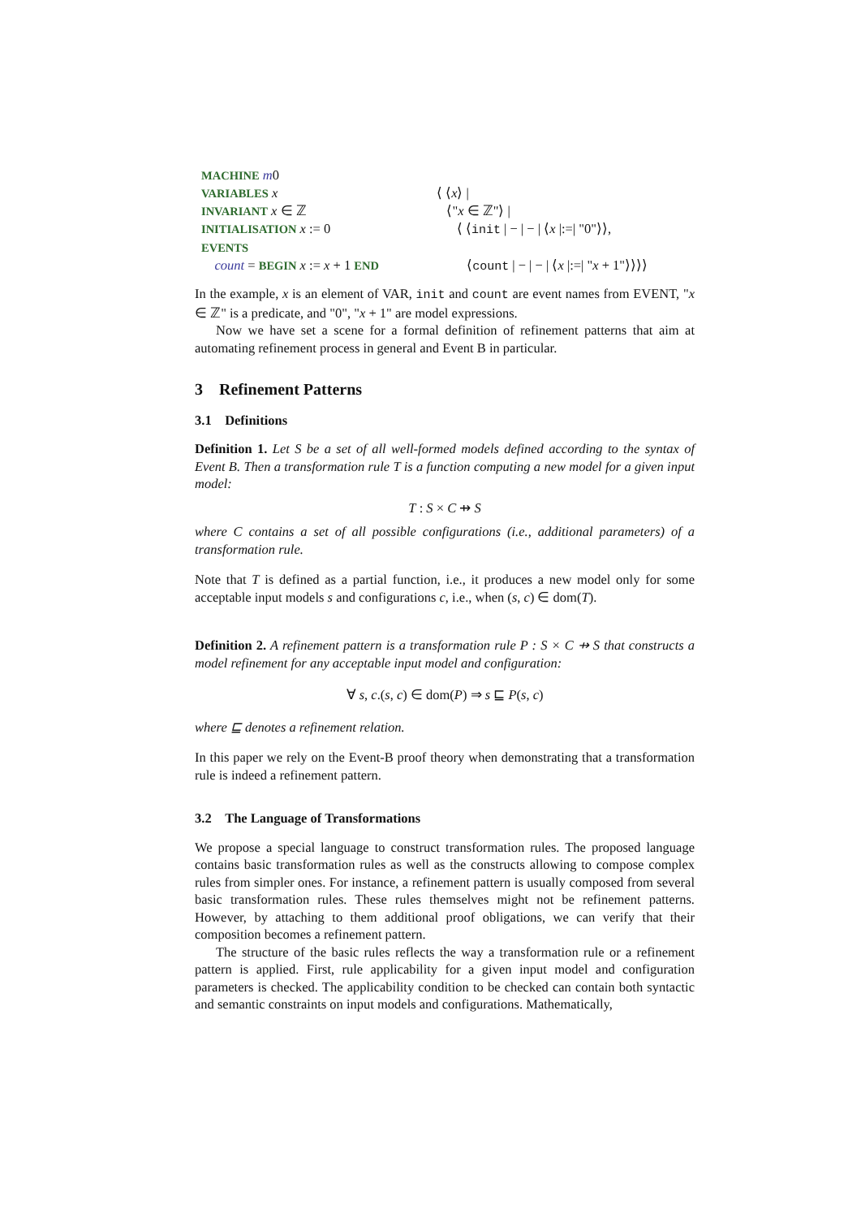MACHINE m0
VARIABLES x
⟨ ⟨x⟩ |
INVARIANT x ∈ ℤ
⟨"x ∈ ℤ"⟩ |
INITIALISATION x := 0
⟨ ⟨init | − | − | ⟨x |:=| "0"⟩⟩,
EVENTS
count = BEGIN x := x + 1 END
⟨count | − | − | ⟨x |:=| "x + 1"⟩⟩⟩⟩
In the example, x is an element of VAR, init and count are event names from EVENT, "x ∈ ℤ" is a predicate, and "0", "x + 1" are model expressions.
Now we have set a scene for a formal definition of refinement patterns that aim at automating refinement process in general and Event B in particular.
3 Refinement Patterns
3.1 Definitions
Definition 1. Let S be a set of all well-formed models defined according to the syntax of Event B. Then a transformation rule T is a function computing a new model for a given input model:
T : S × C ⇸ S
where C contains a set of all possible configurations (i.e., additional parameters) of a transformation rule.
Note that T is defined as a partial function, i.e., it produces a new model only for some acceptable input models s and configurations c, i.e., when (s, c) ∈ dom(T).
Definition 2. A refinement pattern is a transformation rule P : S × C ⇸ S that constructs a model refinement for any acceptable input model and configuration:
∀ s, c.(s, c) ∈ dom(P) ⇒ s ⊑ P(s, c)
where ⊑ denotes a refinement relation.
In this paper we rely on the Event-B proof theory when demonstrating that a transformation rule is indeed a refinement pattern.
3.2 The Language of Transformations
We propose a special language to construct transformation rules. The proposed language contains basic transformation rules as well as the constructs allowing to compose complex rules from simpler ones. For instance, a refinement pattern is usually composed from several basic transformation rules. These rules themselves might not be refinement patterns. However, by attaching to them additional proof obligations, we can verify that their composition becomes a refinement pattern.
The structure of the basic rules reflects the way a transformation rule or a refinement pattern is applied. First, rule applicability for a given input model and configuration parameters is checked. The applicability condition to be checked can contain both syntactic and semantic constraints on input models and configurations. Mathematically,